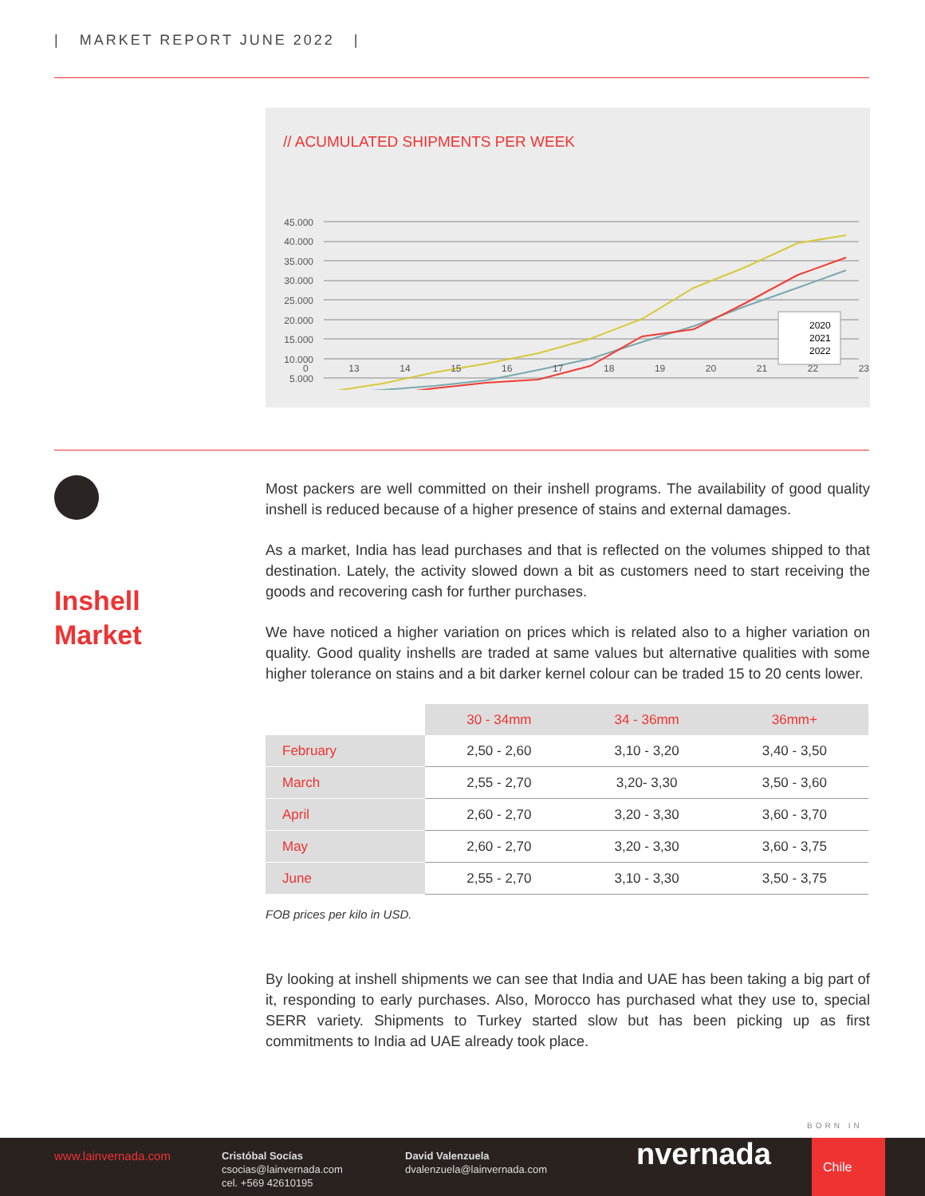| MARKET REPORT JUNE 2022 |
// ACUMULATED SHIPMENTS PER WEEK
45.000
40.000
35.000
30.000
25.000
20.000
15.000
10.000
5.000
2020
2021
2022
0 13 14 15 16 17 18 19 20 21 22 23
Inshell
Market
Most packers are well committed on their inshell programs. The availability of good quality inshell is reduced because of a higher presence of stains and external damages.
As a market, India has lead purchases and that is reflected on the volumes shipped to that destination. Lately, the activity slowed down a bit as customers need to start receiving the goods and recovering cash for further purchases.
We have noticed a higher variation on prices which is related also to a higher variation on quality. Good quality inshells are traded at same values but alternative qualities with some higher tolerance on stains and a bit darker kernel colour can be traded 15 to 20 cents lower.
| | 30 - 34mm | 34 - 36mm | 36mm+ |
| --- | --- | --- | --- |
| February | 2,50 - 2,60 | 3,10 - 3,20 | 3,40 - 3,50 |
| March | 2,55 - 2,70 | 3,20- 3,30 | 3,50 - 3,60 |
| April | 2,60 - 2,70 | 3,20 - 3,30 | 3,60 - 3,70 |
| May | 2,60 - 2,70 | 3,20 - 3,30 | 3,60 - 3,75 |
| June | 2,55 - 2,70 | 3,10 - 3,30 | 3,50 - 3,75 |
FOB prices per kilo in USD.
By looking at inshell shipments we can see that India and UAE has been taking a big part of it, responding to early purchases. Also, Morocco has purchased what they use to, special SERR variety. Shipments to Turkey started slow but has been picking up as first commitments to India ad UAE already took place.
BORN IN
www.lainvernada.com
Cristóbal Socías
csocias@lainvernada.com
cel. +569 42610195
David Valenzuela
dvalenzuela@lainvernada.com
nvernada
Chile